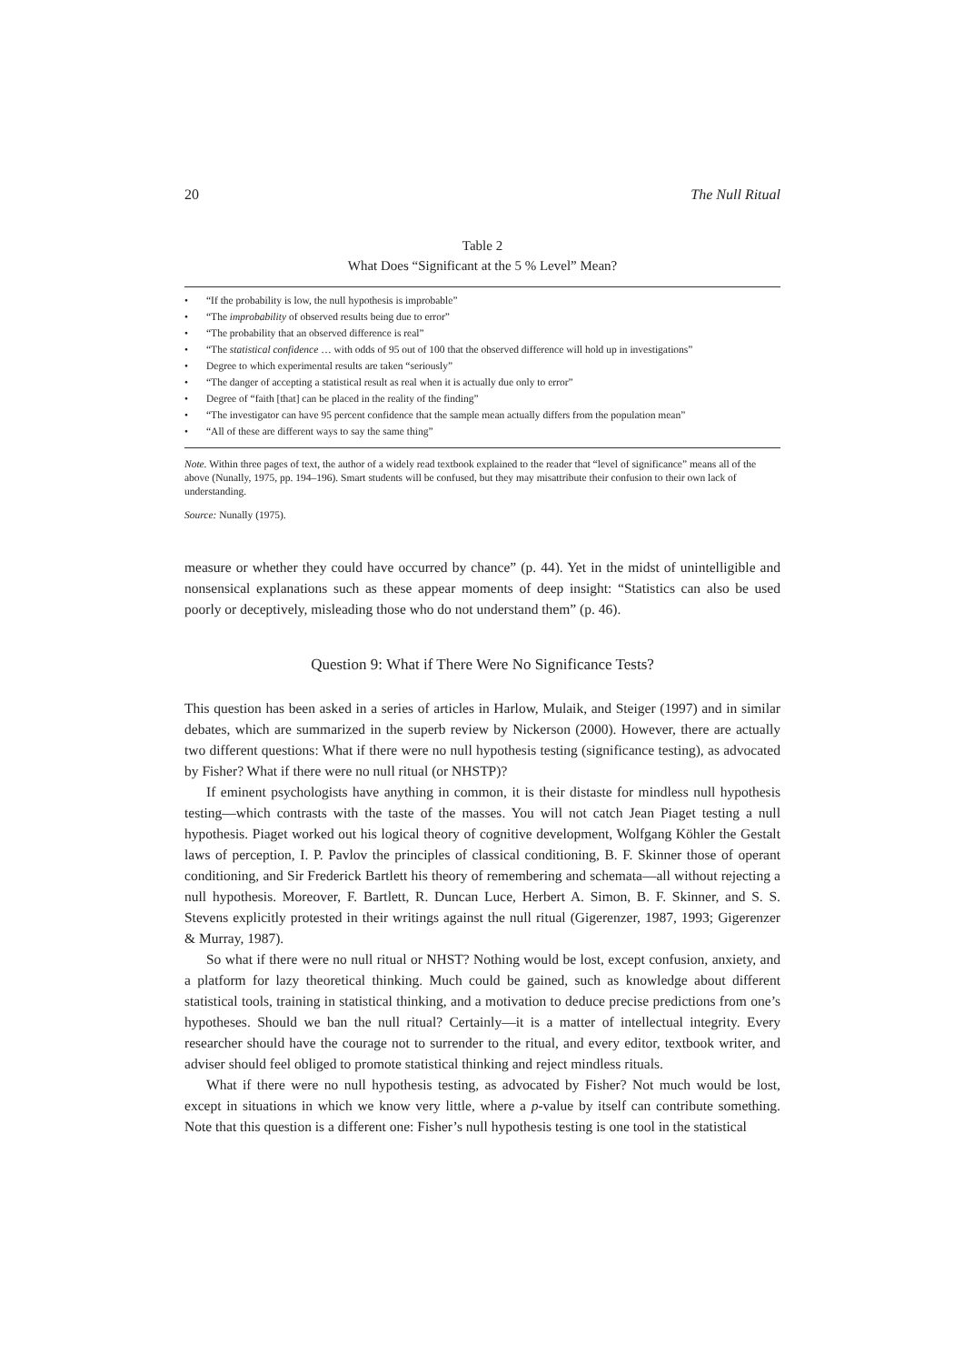20 The Null Ritual
Table 2
What Does “Significant at the 5 % Level” Mean?
• “If the probability is low, the null hypothesis is improbable”
• “The improbability of observed results being due to error”
• “The probability that an observed difference is real”
• “The statistical confidence … with odds of 95 out of 100 that the observed difference will hold up in investigations”
• Degree to which experimental results are taken “seriously”
• “The danger of accepting a statistical result as real when it is actually due only to error”
• Degree of “faith [that] can be placed in the reality of the finding”
• “The investigator can have 95 percent confidence that the sample mean actually differs from the population mean”
• “All of these are different ways to say the same thing”
Note. Within three pages of text, the author of a widely read textbook explained to the reader that “level of significance” means all of the above (Nunally, 1975, pp. 194–196). Smart students will be confused, but they may misattribute their confusion to their own lack of understanding.
Source: Nunally (1975).
measure or whether they could have occurred by chance” (p. 44). Yet in the midst of unintelligible and nonsensical explanations such as these appear moments of deep insight: “Statistics can also be used poorly or deceptively, misleading those who do not understand them” (p. 46).
Question 9: What if There Were No Significance Tests?
This question has been asked in a series of articles in Harlow, Mulaik, and Steiger (1997) and in similar debates, which are summarized in the superb review by Nickerson (2000). However, there are actually two different questions: What if there were no null hypothesis testing (significance testing), as advocated by Fisher? What if there were no null ritual (or NHSTP)?
If eminent psychologists have anything in common, it is their distaste for mindless null hypothesis testing—which contrasts with the taste of the masses. You will not catch Jean Piaget testing a null hypothesis. Piaget worked out his logical theory of cognitive development, Wolfgang Köhler the Gestalt laws of perception, I. P. Pavlov the principles of classical conditioning, B. F. Skinner those of operant conditioning, and Sir Frederick Bartlett his theory of remembering and schemata—all without rejecting a null hypothesis. Moreover, F. Bartlett, R. Duncan Luce, Herbert A. Simon, B. F. Skinner, and S. S. Stevens explicitly protested in their writings against the null ritual (Gigerenzer, 1987, 1993; Gigerenzer & Murray, 1987).
So what if there were no null ritual or NHST? Nothing would be lost, except confusion, anxiety, and a platform for lazy theoretical thinking. Much could be gained, such as knowledge about different statistical tools, training in statistical thinking, and a motivation to deduce precise predictions from one’s hypotheses. Should we ban the null ritual? Certainly—it is a matter of intellectual integrity. Every researcher should have the courage not to surrender to the ritual, and every editor, textbook writer, and adviser should feel obliged to promote statistical thinking and reject mindless rituals.
What if there were no null hypothesis testing, as advocated by Fisher? Not much would be lost, except in situations in which we know very little, where a p-value by itself can contribute something. Note that this question is a different one: Fisher’s null hypothesis testing is one tool in the statistical